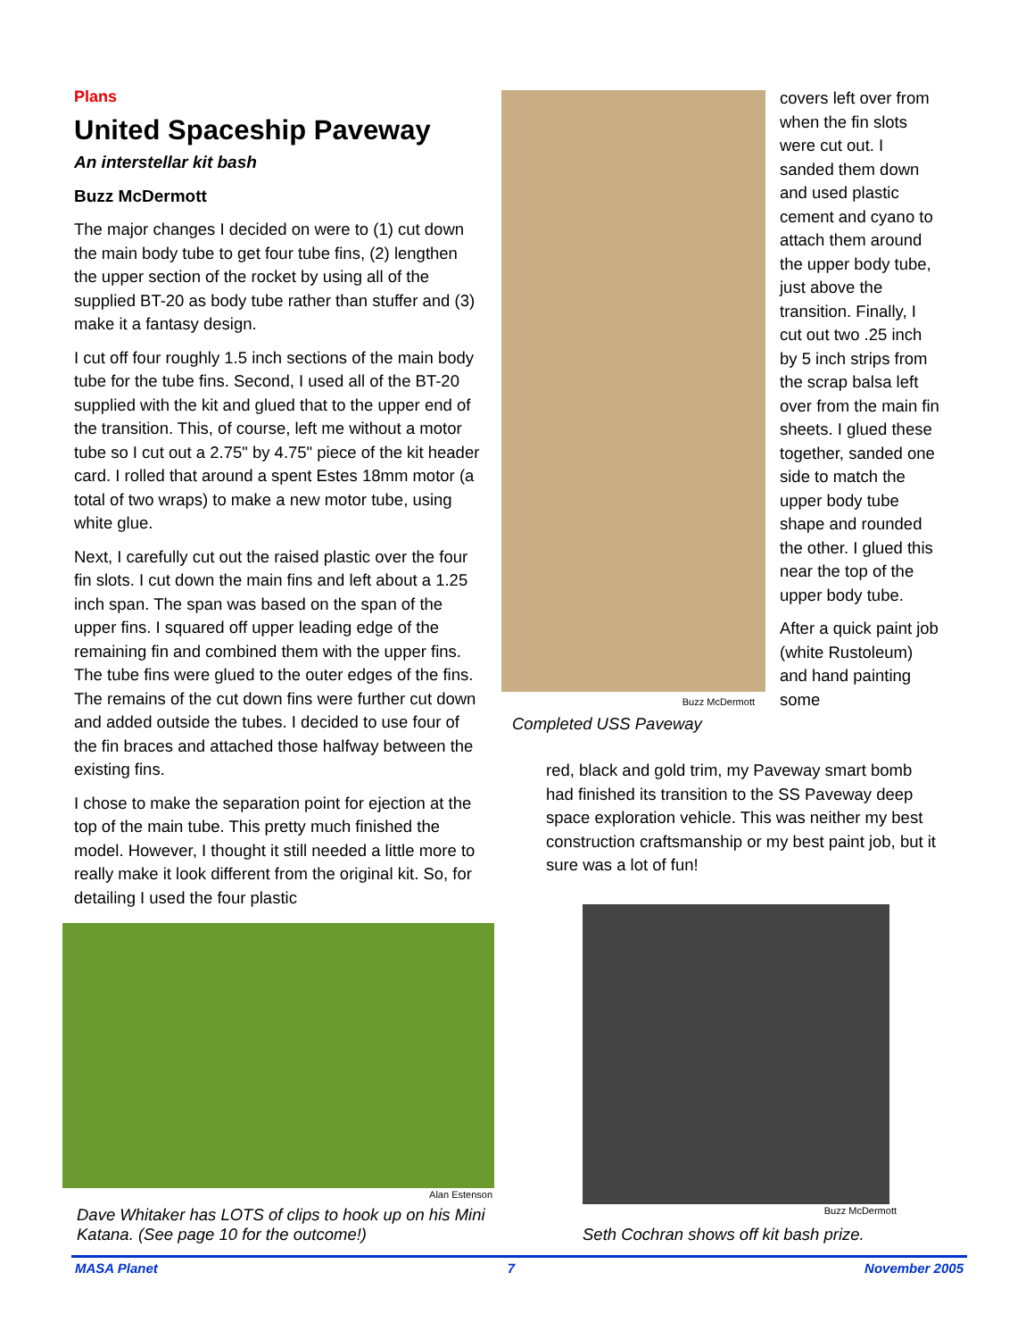Plans
United Spaceship Paveway
An interstellar kit bash
Buzz McDermott
The major changes I decided on were to (1) cut down the main body tube to get four tube fins, (2) lengthen the upper section of the rocket by using all of the supplied BT-20 as body tube rather than stuffer and (3) make it a fantasy design.
I cut off four roughly 1.5 inch sections of the main body tube for the tube fins. Second, I used all of the BT-20 supplied with the kit and glued that to the upper end of the transition. This, of course, left me without a motor tube so I cut out a 2.75" by 4.75" piece of the kit header card. I rolled that around a spent Estes 18mm motor (a total of two wraps) to make a new motor tube, using white glue.
Next, I carefully cut out the raised plastic over the four fin slots. I cut down the main fins and left about a 1.25 inch span. The span was based on the span of the upper fins. I squared off upper leading edge of the remaining fin and combined them with the upper fins. The tube fins were glued to the outer edges of the fins. The remains of the cut down fins were further cut down and added outside the tubes. I decided to use four of the fin braces and attached those halfway between the existing fins.
I chose to make the separation point for ejection at the top of the main tube. This pretty much finished the model. However, I thought it still needed a little more to really make it look different from the original kit. So, for detailing I used the four plastic
Buzz McDermott
Completed USS Paveway
covers left over from when the fin slots were cut out. I sanded them down and used plastic cement and cyano to attach them around the upper body tube, just above the transition. Finally, I cut out two .25 inch by 5 inch strips from the scrap balsa left over from the main fin sheets. I glued these together, sanded one side to match the upper body tube shape and rounded the other. I glued this near the top of the upper body tube.
After a quick paint job (white Rustoleum) and hand painting some
red, black and gold trim, my Paveway smart bomb had finished its transition to the SS Paveway deep space exploration vehicle. This was neither my best construction craftsmanship or my best paint job, but it sure was a lot of fun!
Alan Estenson
Dave Whitaker has LOTS of clips to hook up on his Mini Katana. (See page 10 for the outcome!)
Buzz McDermott
Seth Cochran shows off kit bash prize.
MASA Planet 7 November 2005